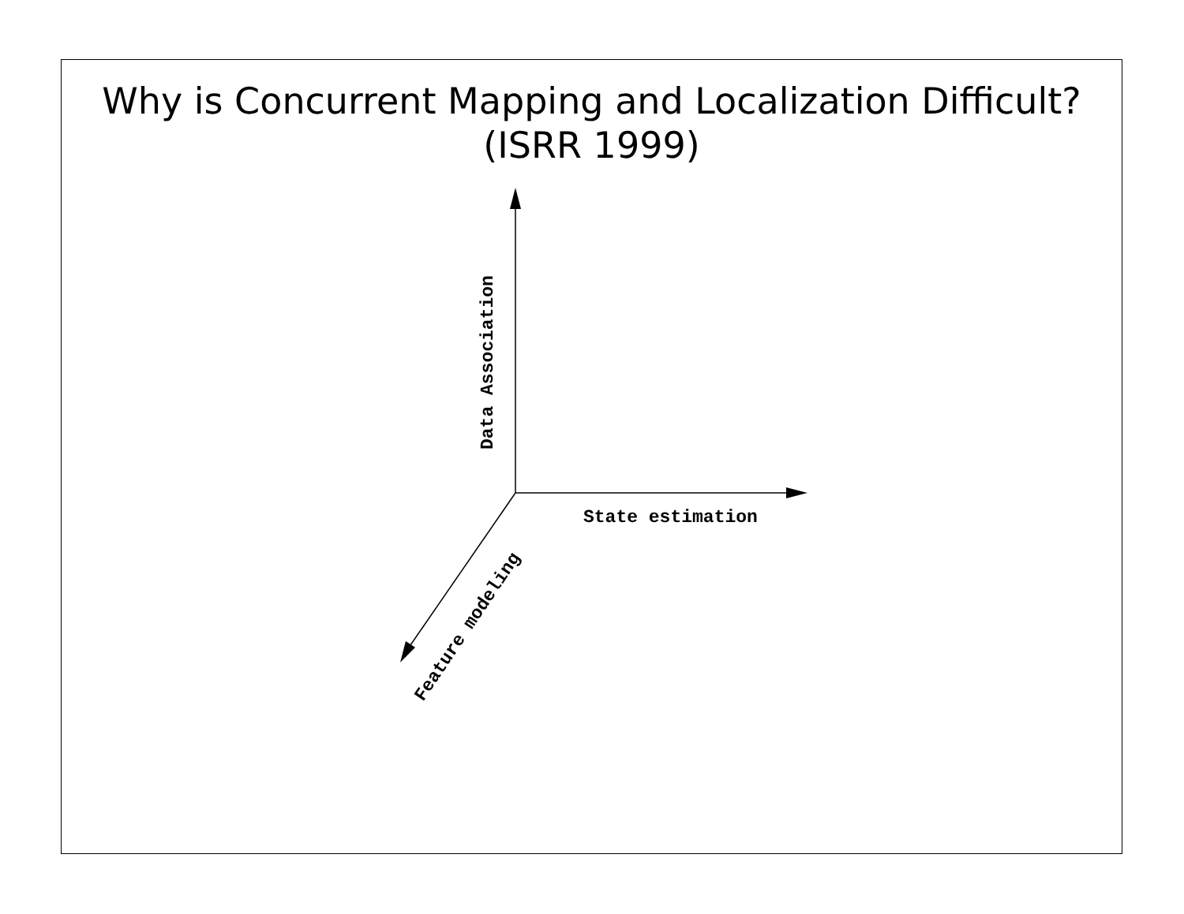Why is Concurrent Mapping and Localization Difficult?
(ISRR 1999)
State estimation
Data Association
Feature modeling